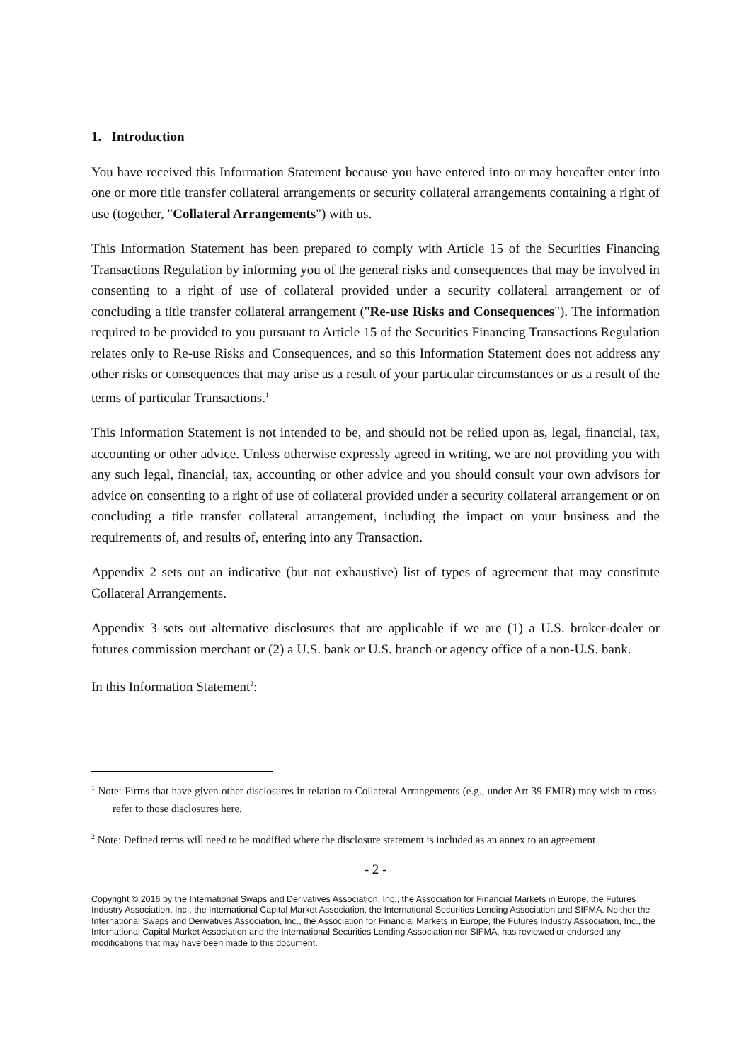1. Introduction
You have received this Information Statement because you have entered into or may hereafter enter into one or more title transfer collateral arrangements or security collateral arrangements containing a right of use (together, "Collateral Arrangements") with us.
This Information Statement has been prepared to comply with Article 15 of the Securities Financing Transactions Regulation by informing you of the general risks and consequences that may be involved in consenting to a right of use of collateral provided under a security collateral arrangement or of concluding a title transfer collateral arrangement ("Re-use Risks and Consequences"). The information required to be provided to you pursuant to Article 15 of the Securities Financing Transactions Regulation relates only to Re-use Risks and Consequences, and so this Information Statement does not address any other risks or consequences that may arise as a result of your particular circumstances or as a result of the terms of particular Transactions.<sup>1</sup>
This Information Statement is not intended to be, and should not be relied upon as, legal, financial, tax, accounting or other advice. Unless otherwise expressly agreed in writing, we are not providing you with any such legal, financial, tax, accounting or other advice and you should consult your own advisors for advice on consenting to a right of use of collateral provided under a security collateral arrangement or on concluding a title transfer collateral arrangement, including the impact on your business and the requirements of, and results of, entering into any Transaction.
Appendix 2 sets out an indicative (but not exhaustive) list of types of agreement that may constitute Collateral Arrangements.
Appendix 3 sets out alternative disclosures that are applicable if we are (1) a U.S. broker-dealer or futures commission merchant or (2) a U.S. bank or U.S. branch or agency office of a non-U.S. bank.
In this Information Statement<sup>2</sup>:
<sup>1</sup> Note: Firms that have given other disclosures in relation to Collateral Arrangements (e.g., under Art 39 EMIR) may wish to cross-refer to those disclosures here.
<sup>2</sup> Note: Defined terms will need to be modified where the disclosure statement is included as an annex to an agreement.
- 2 -
Copyright © 2016 by the International Swaps and Derivatives Association, Inc., the Association for Financial Markets in Europe, the Futures Industry Association, Inc., the International Capital Market Association, the International Securities Lending Association and SIFMA. Neither the International Swaps and Derivatives Association, Inc., the Association for Financial Markets in Europe, the Futures Industry Association, Inc., the International Capital Market Association and the International Securities Lending Association nor SIFMA, has reviewed or endorsed any modifications that may have been made to this document.